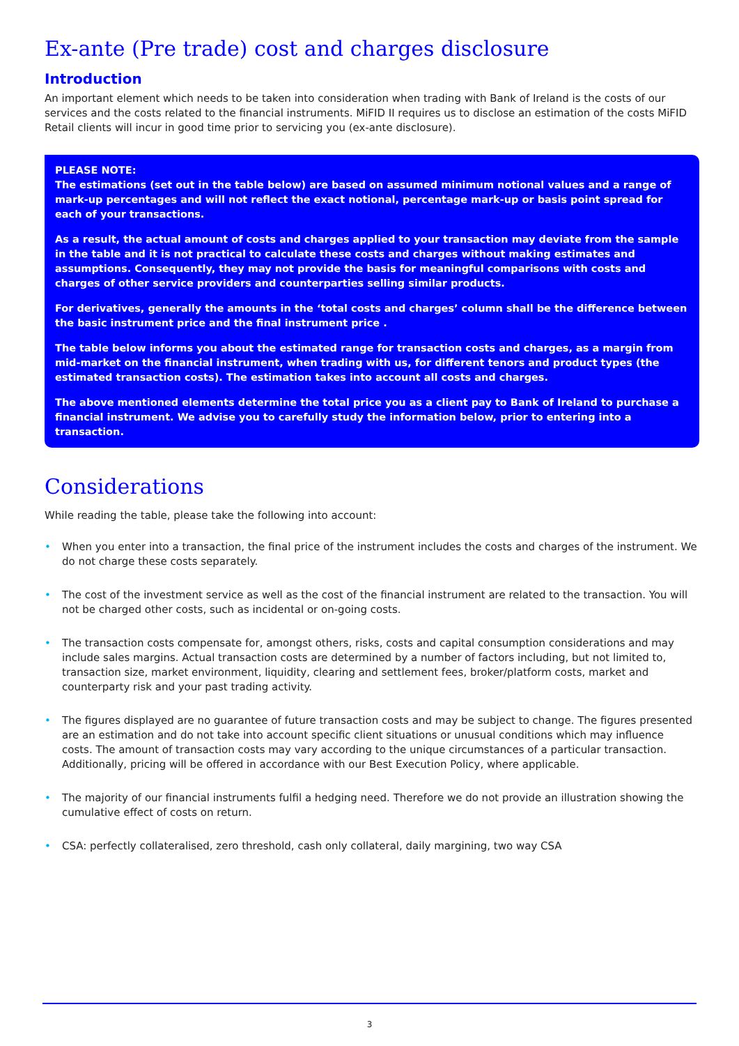Ex-ante (Pre trade) cost and charges disclosure
Introduction
An important element which needs to be taken into consideration when trading with Bank of Ireland is the costs of our services and the costs related to the financial instruments. MiFID II requires us to disclose an estimation of the costs MiFID Retail clients will incur in good time prior to servicing you (ex-ante disclosure).
PLEASE NOTE:
The estimations (set out in the table below) are based on assumed minimum notional values and a range of mark-up percentages and will not reflect the exact notional, percentage mark-up or basis point spread for each of your transactions.
As a result, the actual amount of costs and charges applied to your transaction may deviate from the sample in the table and it is not practical to calculate these costs and charges without making estimates and assumptions. Consequently, they may not provide the basis for meaningful comparisons with costs and charges of other service providers and counterparties selling similar products.
For derivatives, generally the amounts in the ‘total costs and charges’ column shall be the difference between the basic instrument price and the final instrument price .
The table below informs you about the estimated range for transaction costs and charges, as a margin from mid-market on the financial instrument, when trading with us, for different tenors and product types (the estimated transaction costs). The estimation takes into account all costs and charges.
The above mentioned elements determine the total price you as a client pay to Bank of Ireland to purchase a financial instrument. We advise you to carefully study the information below, prior to entering into a transaction.
Considerations
While reading the table, please take the following into account:
• When you enter into a transaction, the final price of the instrument includes the costs and charges of the instrument. We do not charge these costs separately.
• The cost of the investment service as well as the cost of the financial instrument are related to the transaction. You will not be charged other costs, such as incidental or on-going costs.
• The transaction costs compensate for, amongst others, risks, costs and capital consumption considerations and may include sales margins. Actual transaction costs are determined by a number of factors including, but not limited to, transaction size, market environment, liquidity, clearing and settlement fees, broker/platform costs, market and counterparty risk and your past trading activity.
• The figures displayed are no guarantee of future transaction costs and may be subject to change. The figures presented are an estimation and do not take into account specific client situations or unusual conditions which may influence costs. The amount of transaction costs may vary according to the unique circumstances of a particular transaction. Additionally, pricing will be offered in accordance with our Best Execution Policy, where applicable.
• The majority of our financial instruments fulfil a hedging need. Therefore we do not provide an illustration showing the cumulative effect of costs on return.
• CSA: perfectly collateralised, zero threshold, cash only collateral, daily margining, two way CSA
3